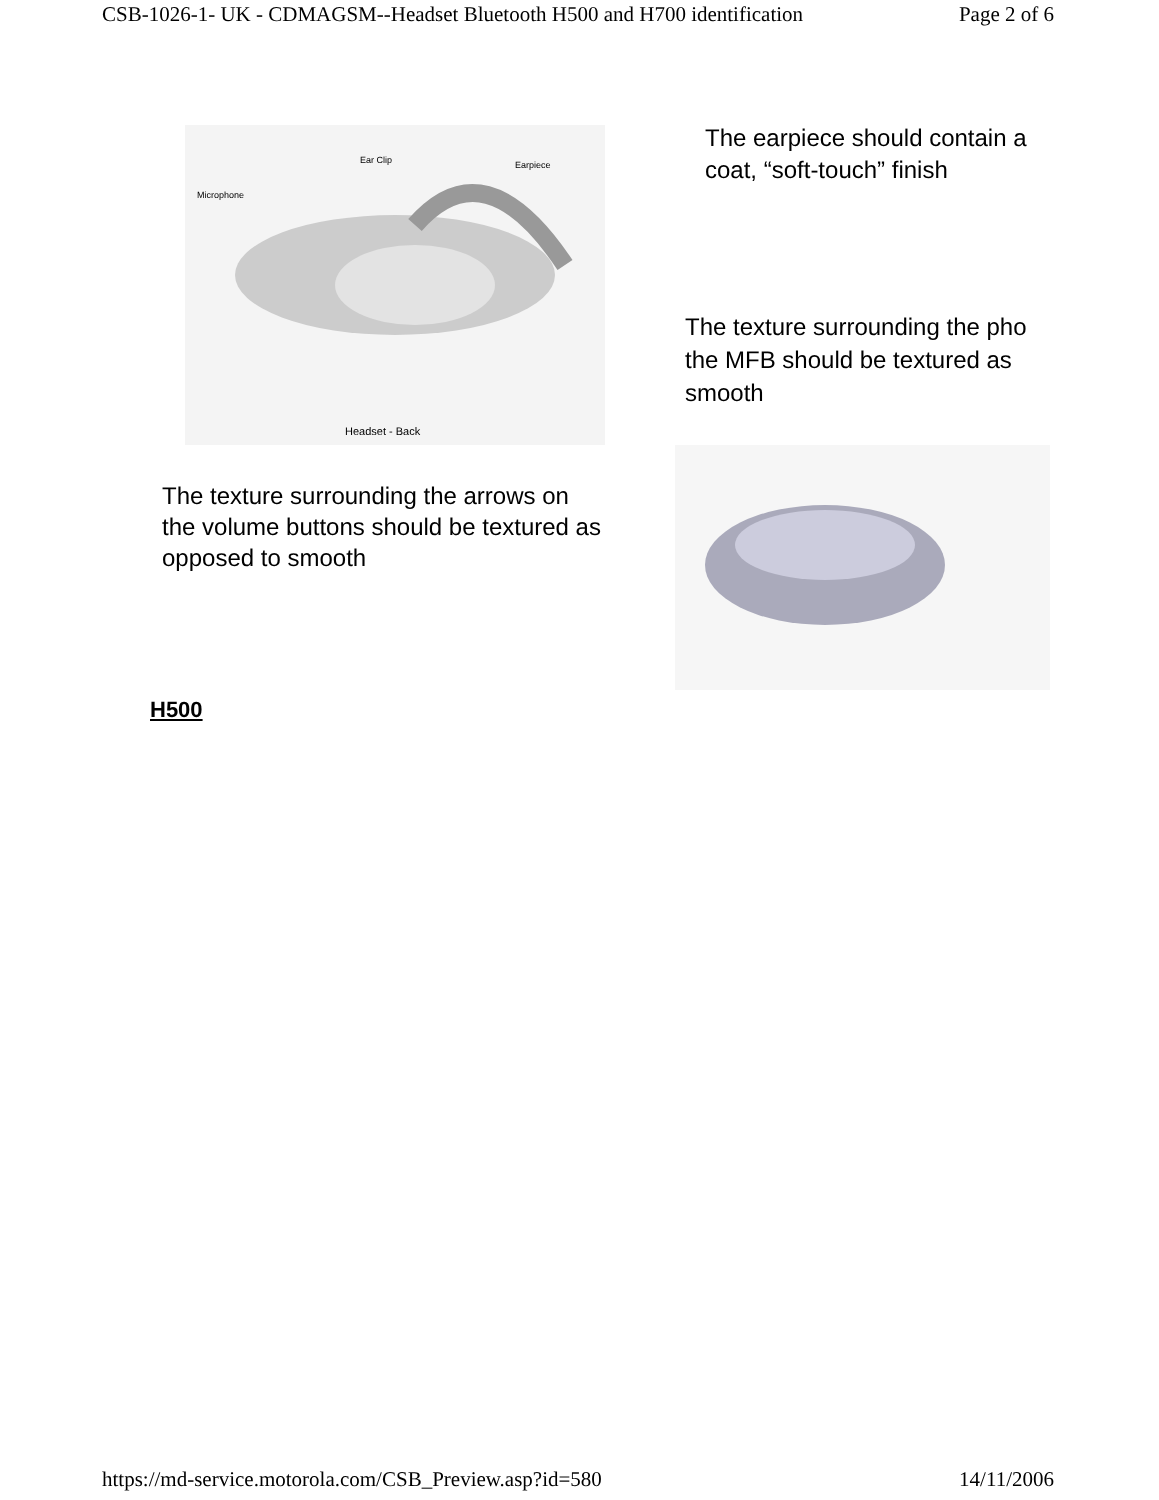CSB-1026-1- UK - CDMAGSM--Headset Bluetooth H500 and H700 identification Page 2 of 6
Microphone
Ear Clip Earpiece
Headset - Back
The earpiece should contain a
coat, “soft-touch” finish
The texture surrounding the pho
the MFB should be textured as
smooth
The texture surrounding the arrows on
the volume buttons should be textured as
opposed to smooth
H500
https://md-service.motorola.com/CSB_Preview.asp?id=580 14/11/2006